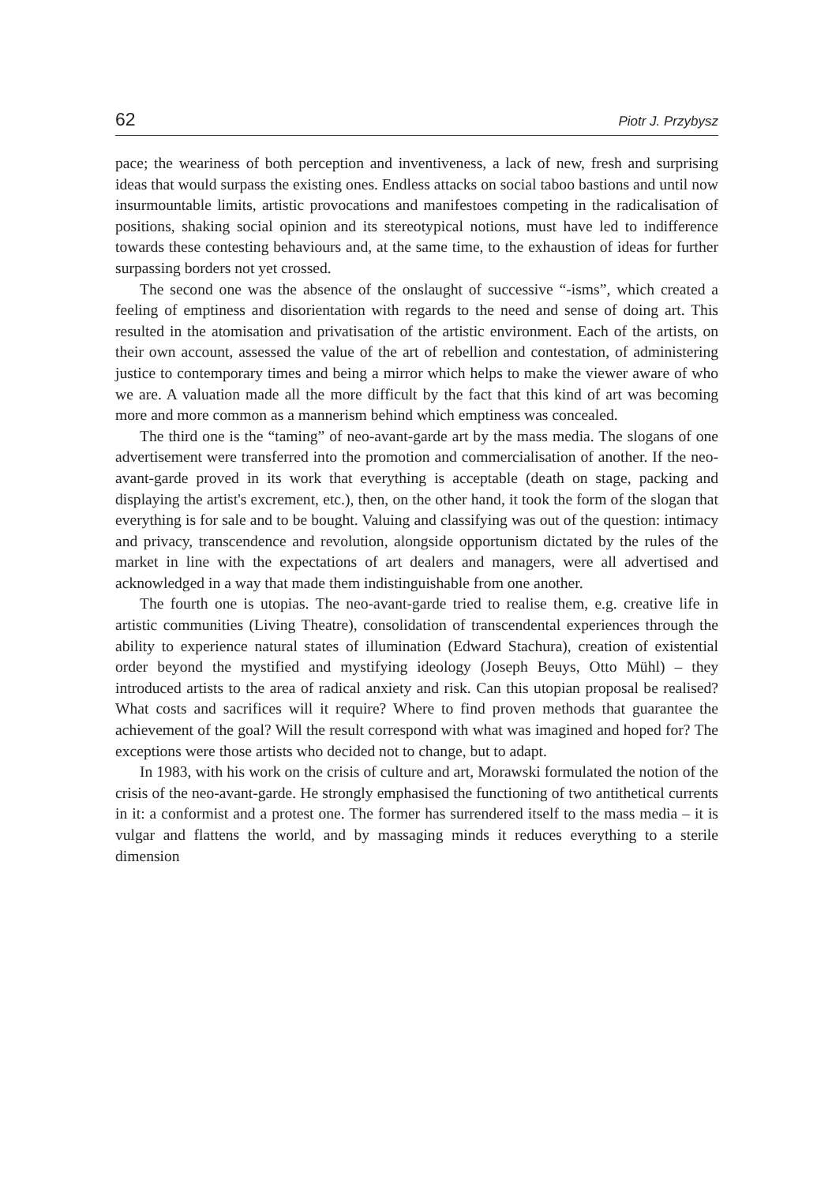62 Piotr J. Przybysz
pace; the weariness of both perception and inventiveness, a lack of new, fresh and surprising ideas that would surpass the existing ones. Endless attacks on social taboo bastions and until now insurmountable limits, artistic provocations and manifestoes competing in the radicalisation of positions, shaking social opinion and its stereotypical notions, must have led to indifference towards these contesting behaviours and, at the same time, to the exhaustion of ideas for further surpassing borders not yet crossed.
The second one was the absence of the onslaught of successive “-isms”, which created a feeling of emptiness and disorientation with regards to the need and sense of doing art. This resulted in the atomisation and privatisation of the artistic environment. Each of the artists, on their own account, assessed the value of the art of rebellion and contestation, of administering justice to contemporary times and being a mirror which helps to make the viewer aware of who we are. A valuation made all the more difficult by the fact that this kind of art was becoming more and more common as a mannerism behind which emptiness was concealed.
The third one is the “taming” of neo-avant-garde art by the mass media. The slogans of one advertisement were transferred into the promotion and commercialisation of another. If the neo-avant-garde proved in its work that everything is acceptable (death on stage, packing and displaying the artist's excrement, etc.), then, on the other hand, it took the form of the slogan that everything is for sale and to be bought. Valuing and classifying was out of the question: intimacy and privacy, transcendence and revolution, alongside opportunism dictated by the rules of the market in line with the expectations of art dealers and managers, were all advertised and acknowledged in a way that made them indistinguishable from one another.
The fourth one is utopias. The neo-avant-garde tried to realise them, e.g. creative life in artistic communities (Living Theatre), consolidation of transcendental experiences through the ability to experience natural states of illumination (Edward Stachura), creation of existential order beyond the mystified and mystifying ideology (Joseph Beuys, Otto Mühl) – they introduced artists to the area of radical anxiety and risk. Can this utopian proposal be realised? What costs and sacrifices will it require? Where to find proven methods that guarantee the achievement of the goal? Will the result correspond with what was imagined and hoped for? The exceptions were those artists who decided not to change, but to adapt.
In 1983, with his work on the crisis of culture and art, Morawski formulated the notion of the crisis of the neo-avant-garde. He strongly emphasised the functioning of two antithetical currents in it: a conformist and a protest one. The former has surrendered itself to the mass media – it is vulgar and flattens the world, and by massaging minds it reduces everything to a sterile dimension